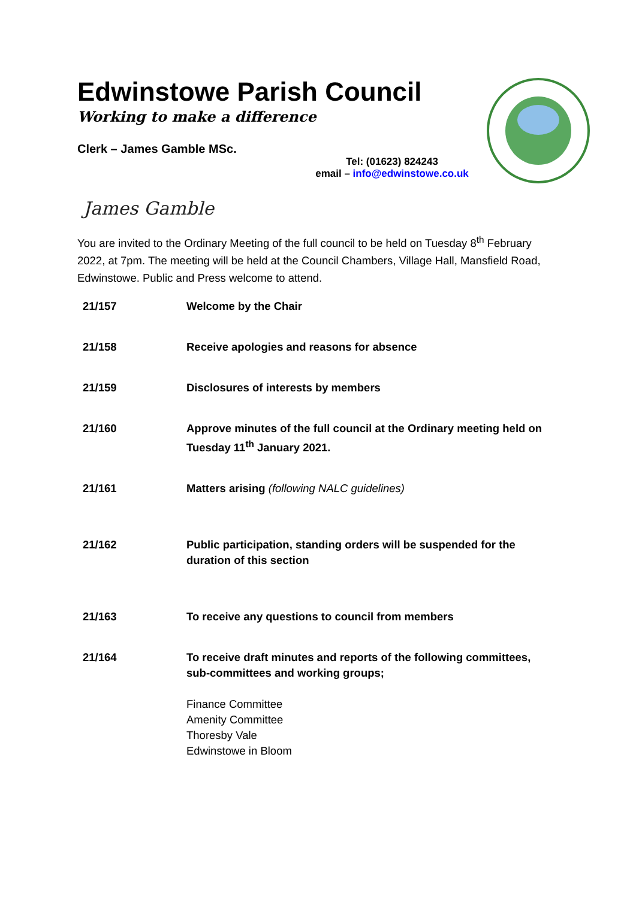Edwinstowe Parish Council
Working to make a difference
Clerk – James Gamble MSc.
Tel: (01623) 824243
email – info@edwinstowe.co.uk
James Gamble
You are invited to the Ordinary Meeting of the full council to be held on Tuesday 8<sup>th</sup> February 2022, at 7pm. The meeting will be held at the Council Chambers, Village Hall, Mansfield Road, Edwinstowe. Public and Press welcome to attend.
21/157 Welcome by the Chair
21/158 Receive apologies and reasons for absence
21/159 Disclosures of interests by members
21/160 Approve minutes of the full council at the Ordinary meeting held on Tuesday 11<sup>th</sup> January 2021.
21/161 Matters arising (following NALC guidelines)
21/162 Public participation, standing orders will be suspended for the duration of this section
21/163 To receive any questions to council from members
21/164 To receive draft minutes and reports of the following committees, sub-committees and working groups;
Finance Committee
Amenity Committee
Thoresby Vale
Edwinstowe in Bloom